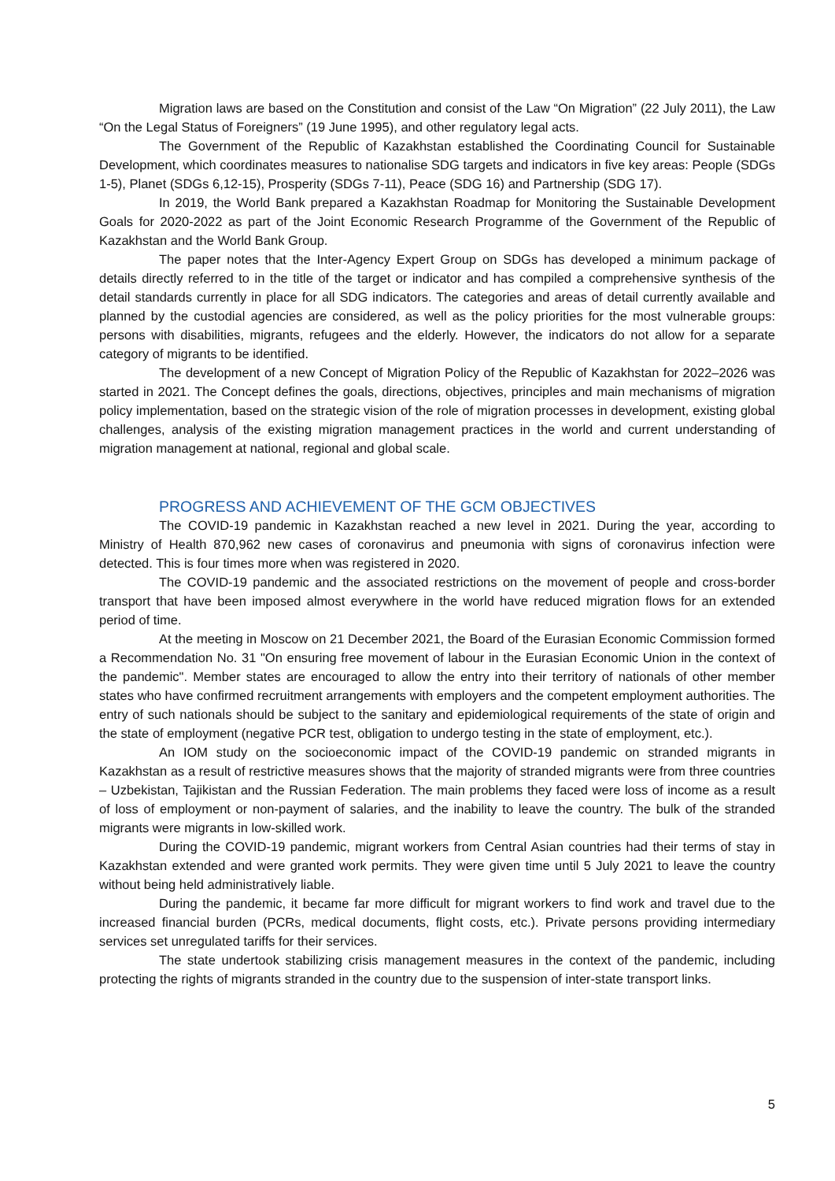Migration laws are based on the Constitution and consist of the Law “On Migration” (22 July 2011), the Law “On the Legal Status of Foreigners” (19 June 1995), and other regulatory legal acts.
The Government of the Republic of Kazakhstan established the Coordinating Council for Sustainable Development, which coordinates measures to nationalise SDG targets and indicators in five key areas: People (SDGs 1-5), Planet (SDGs 6,12-15), Prosperity (SDGs 7-11), Peace (SDG 16) and Partnership (SDG 17).
In 2019, the World Bank prepared a Kazakhstan Roadmap for Monitoring the Sustainable Development Goals for 2020-2022 as part of the Joint Economic Research Programme of the Government of the Republic of Kazakhstan and the World Bank Group.
The paper notes that the Inter-Agency Expert Group on SDGs has developed a minimum package of details directly referred to in the title of the target or indicator and has compiled a comprehensive synthesis of the detail standards currently in place for all SDG indicators. The categories and areas of detail currently available and planned by the custodial agencies are considered, as well as the policy priorities for the most vulnerable groups: persons with disabilities, migrants, refugees and the elderly. However, the indicators do not allow for a separate category of migrants to be identified.
The development of a new Concept of Migration Policy of the Republic of Kazakhstan for 2022–2026 was started in 2021. The Concept defines the goals, directions, objectives, principles and main mechanisms of migration policy implementation, based on the strategic vision of the role of migration processes in development, existing global challenges, analysis of the existing migration management practices in the world and current understanding of migration management at national, regional and global scale.
PROGRESS AND ACHIEVEMENT OF THE GCM OBJECTIVES
The COVID-19 pandemic in Kazakhstan reached a new level in 2021. During the year, according to Ministry of Health 870,962 new cases of coronavirus and pneumonia with signs of coronavirus infection were detected. This is four times more when was registered in 2020.
The COVID-19 pandemic and the associated restrictions on the movement of people and cross-border transport that have been imposed almost everywhere in the world have reduced migration flows for an extended period of time.
At the meeting in Moscow on 21 December 2021, the Board of the Eurasian Economic Commission formed a Recommendation No. 31 "On ensuring free movement of labour in the Eurasian Economic Union in the context of the pandemic". Member states are encouraged to allow the entry into their territory of nationals of other member states who have confirmed recruitment arrangements with employers and the competent employment authorities. The entry of such nationals should be subject to the sanitary and epidemiological requirements of the state of origin and the state of employment (negative PCR test, obligation to undergo testing in the state of employment, etc.).
An IOM study on the socioeconomic impact of the COVID-19 pandemic on stranded migrants in Kazakhstan as a result of restrictive measures shows that the majority of stranded migrants were from three countries – Uzbekistan, Tajikistan and the Russian Federation. The main problems they faced were loss of income as a result of loss of employment or non-payment of salaries, and the inability to leave the country. The bulk of the stranded migrants were migrants in low-skilled work.
During the COVID-19 pandemic, migrant workers from Central Asian countries had their terms of stay in Kazakhstan extended and were granted work permits. They were given time until 5 July 2021 to leave the country without being held administratively liable.
During the pandemic, it became far more difficult for migrant workers to find work and travel due to the increased financial burden (PCRs, medical documents, flight costs, etc.). Private persons providing intermediary services set unregulated tariffs for their services.
The state undertook stabilizing crisis management measures in the context of the pandemic, including protecting the rights of migrants stranded in the country due to the suspension of inter-state transport links.
5